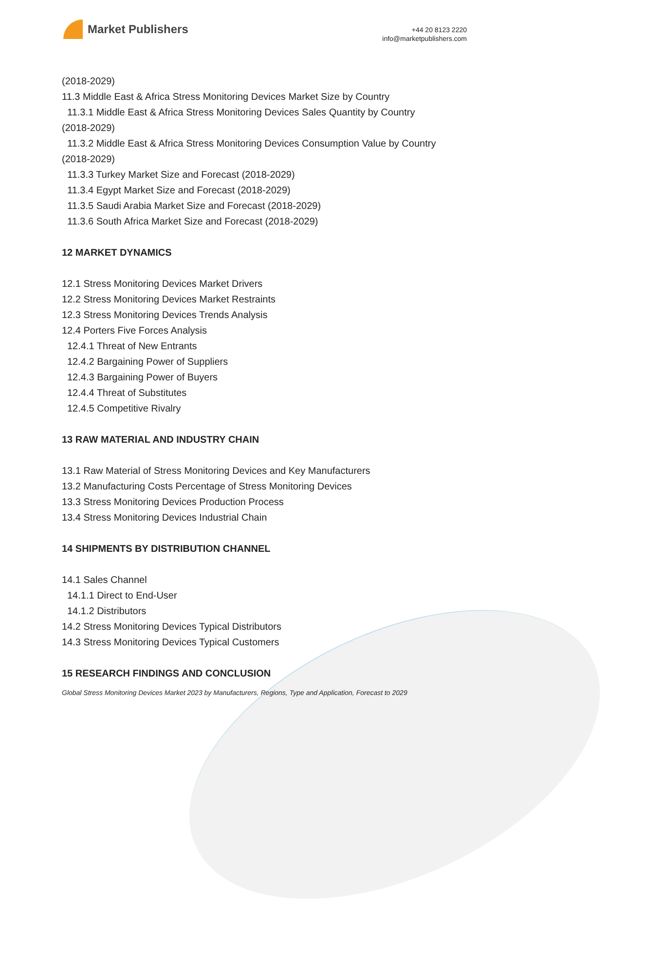Market Publishers
+44 20 8123 2220
info@marketpublishers.com
(2018-2029)
11.3 Middle East & Africa Stress Monitoring Devices Market Size by Country
11.3.1 Middle East & Africa Stress Monitoring Devices Sales Quantity by Country
(2018-2029)
11.3.2 Middle East & Africa Stress Monitoring Devices Consumption Value by Country
(2018-2029)
11.3.3 Turkey Market Size and Forecast (2018-2029)
11.3.4 Egypt Market Size and Forecast (2018-2029)
11.3.5 Saudi Arabia Market Size and Forecast (2018-2029)
11.3.6 South Africa Market Size and Forecast (2018-2029)
12 MARKET DYNAMICS
12.1 Stress Monitoring Devices Market Drivers
12.2 Stress Monitoring Devices Market Restraints
12.3 Stress Monitoring Devices Trends Analysis
12.4 Porters Five Forces Analysis
12.4.1 Threat of New Entrants
12.4.2 Bargaining Power of Suppliers
12.4.3 Bargaining Power of Buyers
12.4.4 Threat of Substitutes
12.4.5 Competitive Rivalry
13 RAW MATERIAL AND INDUSTRY CHAIN
13.1 Raw Material of Stress Monitoring Devices and Key Manufacturers
13.2 Manufacturing Costs Percentage of Stress Monitoring Devices
13.3 Stress Monitoring Devices Production Process
13.4 Stress Monitoring Devices Industrial Chain
14 SHIPMENTS BY DISTRIBUTION CHANNEL
14.1 Sales Channel
14.1.1 Direct to End-User
14.1.2 Distributors
14.2 Stress Monitoring Devices Typical Distributors
14.3 Stress Monitoring Devices Typical Customers
15 RESEARCH FINDINGS AND CONCLUSION
Global Stress Monitoring Devices Market 2023 by Manufacturers, Regions, Type and Application, Forecast to 2029